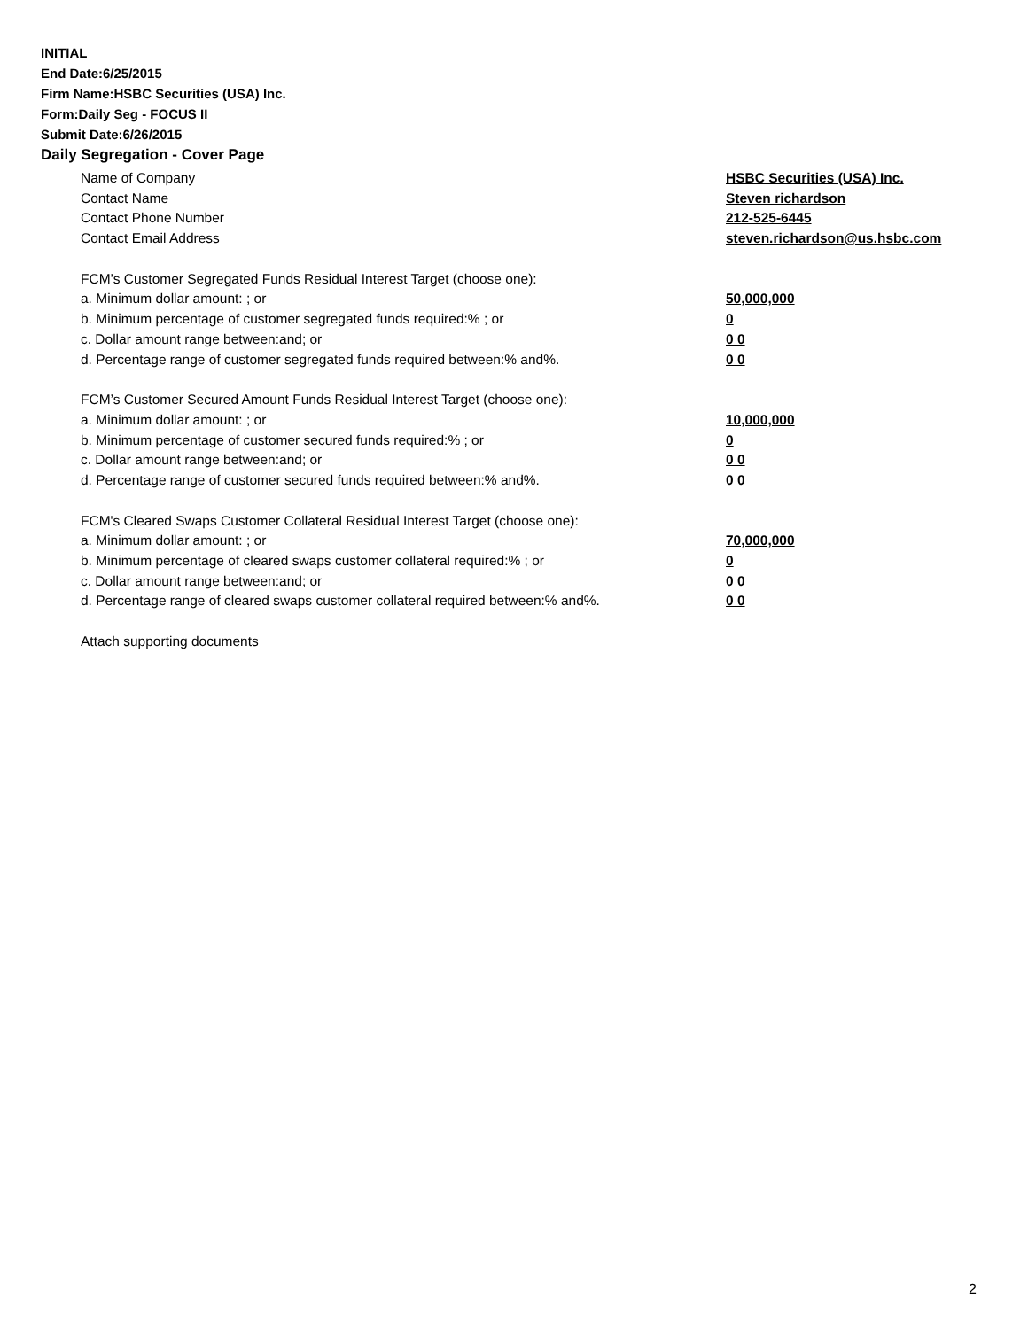INITIAL
End Date:6/25/2015
Firm Name:HSBC Securities (USA) Inc.
Form:Daily Seg - FOCUS II
Submit Date:6/26/2015
Daily Segregation - Cover Page
Name of Company HSBC Securities (USA) Inc.
Contact Name Steven richardson
Contact Phone Number 212-525-6445
Contact Email Address steven.richardson@us.hsbc.com
FCM’s Customer Segregated Funds Residual Interest Target (choose one):
a. Minimum dollar amount: ; or 50,000,000
b. Minimum percentage of customer segregated funds required:% ; or 0
c. Dollar amount range between:and; or 0 0
d. Percentage range of customer segregated funds required between:% and%. 0 0
FCM’s Customer Secured Amount Funds Residual Interest Target (choose one):
a. Minimum dollar amount: ; or 10,000,000
b. Minimum percentage of customer secured funds required:% ; or 0
c. Dollar amount range between:and; or 0 0
d. Percentage range of customer secured funds required between:% and%. 0 0
FCM's Cleared Swaps Customer Collateral Residual Interest Target (choose one):
a. Minimum dollar amount: ; or 70,000,000
b. Minimum percentage of cleared swaps customer collateral required:% ; or 0
c. Dollar amount range between:and; or 0 0
d. Percentage range of cleared swaps customer collateral required between:% and%. 0 0
Attach supporting documents
2